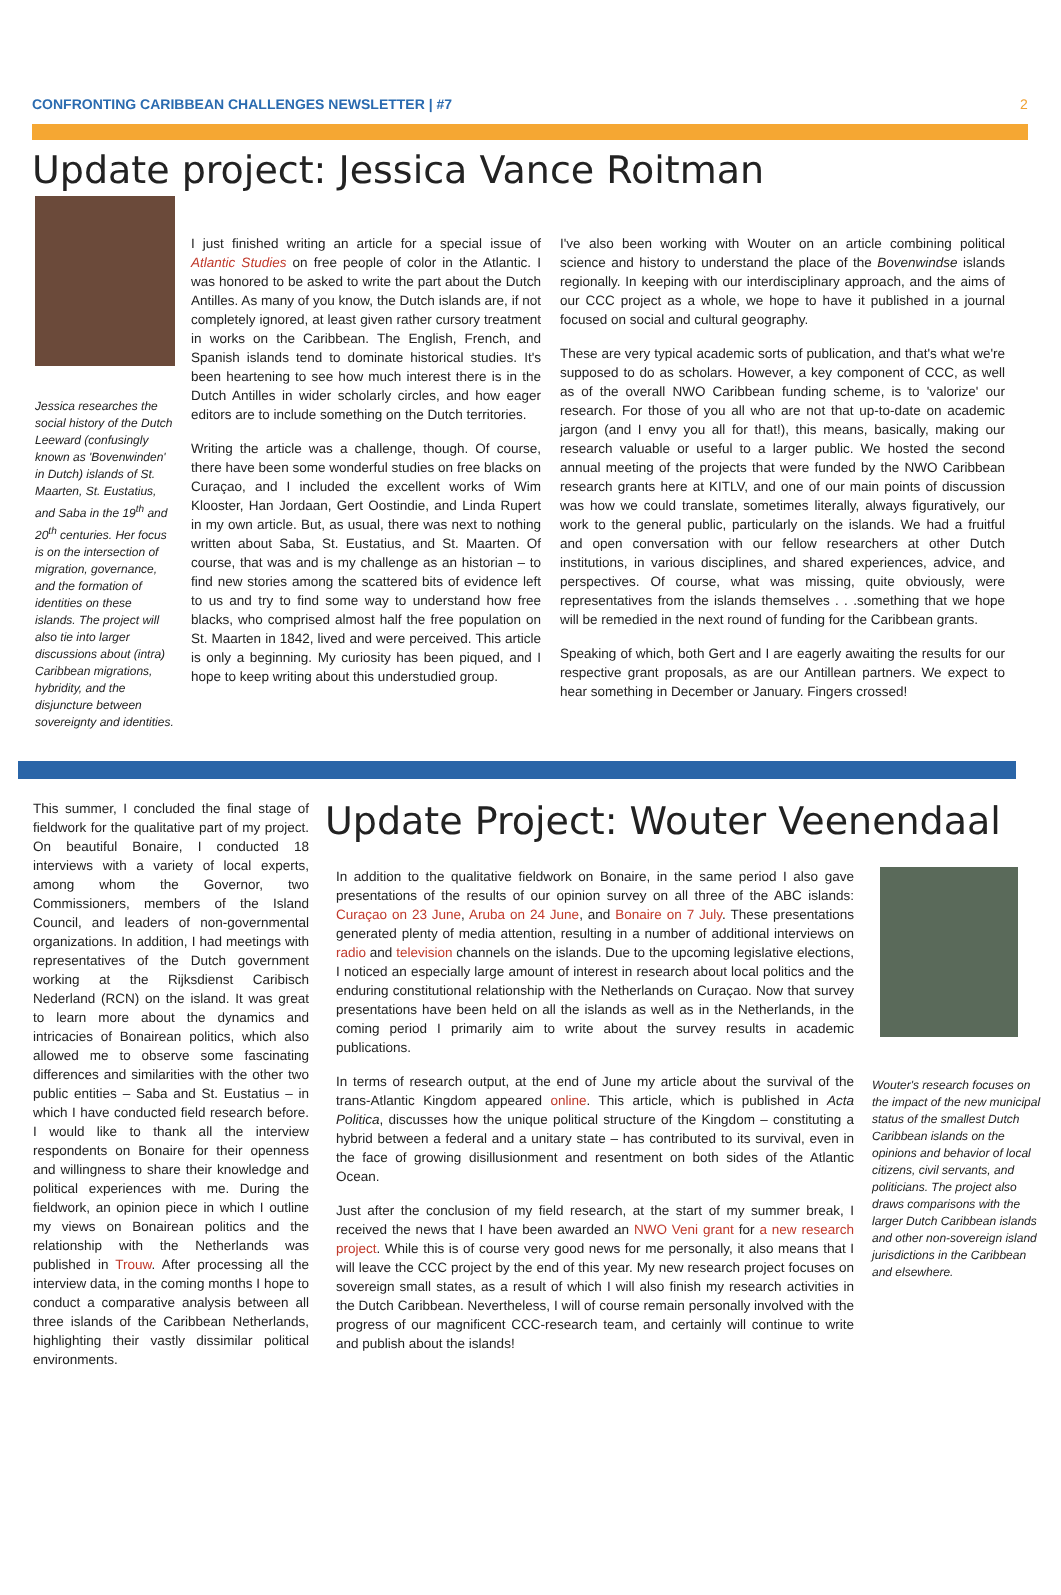CONFRONTING CARIBBEAN CHALLENGES NEWSLETTER | #7 2
Update project: Jessica Vance Roitman
Jessica researches the social history of the Dutch Leeward (confusingly known as 'Bovenwinden' in Dutch) islands of St. Maarten, St. Eustatius, and Saba in the 19<sup>th</sup> and 20<sup>th</sup> centuries. Her focus is on the intersection of migration, governance, and the formation of identities on these islands. The project will also tie into larger discussions about (intra) Caribbean migrations, hybridity, and the disjuncture between sovereignty and identities.
I just finished writing an article for a special issue of Atlantic Studies on free people of color in the Atlantic. I was honored to be asked to write the part about the Dutch Antilles. As many of you know, the Dutch islands are, if not completely ignored, at least given rather cursory treatment in works on the Caribbean. The English, French, and Spanish islands tend to dominate historical studies. It's been heartening to see how much interest there is in the Dutch Antilles in wider scholarly circles, and how eager editors are to include something on the Dutch territories.
Writing the article was a challenge, though. Of course, there have been some wonderful studies on free blacks on Curaçao, and I included the excellent works of Wim Klooster, Han Jordaan, Gert Oostindie, and Linda Rupert in my own article. But, as usual, there was next to nothing written about Saba, St. Eustatius, and St. Maarten. Of course, that was and is my challenge as an historian – to find new stories among the scattered bits of evidence left to us and try to find some way to understand how free blacks, who comprised almost half the free population on St. Maarten in 1842, lived and were perceived. This article is only a beginning. My curiosity has been piqued, and I hope to keep writing about this understudied group.
I've also been working with Wouter on an article combining political science and history to understand the place of the Bovenwindse islands regionally. In keeping with our interdisciplinary approach, and the aims of our CCC project as a whole, we hope to have it published in a journal focused on social and cultural geography.
These are very typical academic sorts of publication, and that's what we're supposed to do as scholars. However, a key component of CCC, as well as of the overall NWO Caribbean funding scheme, is to 'valorize' our research. For those of you all who are not that up-to-date on academic jargon (and I envy you all for that!), this means, basically, making our research valuable or useful to a larger public. We hosted the second annual meeting of the projects that were funded by the NWO Caribbean research grants here at KITLV, and one of our main points of discussion was how we could translate, sometimes literally, always figuratively, our work to the general public, particularly on the islands. We had a fruitful and open conversation with our fellow researchers at other Dutch institutions, in various disciplines, and shared experiences, advice, and perspectives. Of course, what was missing, quite obviously, were representatives from the islands themselves . . .something that we hope will be remedied in the next round of funding for the Caribbean grants.
Speaking of which, both Gert and I are eagerly awaiting the results for our respective grant proposals, as are our Antillean partners. We expect to hear something in December or January. Fingers crossed!
This summer, I concluded the final stage of fieldwork for the qualitative part of my project. On beautiful Bonaire, I conducted 18 interviews with a variety of local experts, among whom the Governor, two Commissioners, members of the Island Council, and leaders of non-governmental organizations. In addition, I had meetings with representatives of the Dutch government working at the Rijksdienst Caribisch Nederland (RCN) on the island. It was great to learn more about the dynamics and intricacies of Bonairean politics, which also allowed me to observe some fascinating differences and similarities with the other two public entities – Saba and St. Eustatius – in which I have conducted field research before. I would like to thank all the interview respondents on Bonaire for their openness and willingness to share their knowledge and political experiences with me. During the fieldwork, an opinion piece in which I outline my views on Bonairean politics and the relationship with the Netherlands was published in Trouw. After processing all the interview data, in the coming months I hope to conduct a comparative analysis between all three islands of the Caribbean Netherlands, highlighting their vastly dissimilar political environments.
Update Project: Wouter Veenendaal
In addition to the qualitative fieldwork on Bonaire, in the same period I also gave presentations of the results of our opinion survey on all three of the ABC islands: Curaçao on 23 June, Aruba on 24 June, and Bonaire on 7 July. These presentations generated plenty of media attention, resulting in a number of additional interviews on radio and television channels on the islands. Due to the upcoming legislative elections, I noticed an especially large amount of interest in research about local politics and the enduring constitutional relationship with the Netherlands on Curaçao. Now that survey presentations have been held on all the islands as well as in the Netherlands, in the coming period I primarily aim to write about the survey results in academic publications.
In terms of research output, at the end of June my article about the survival of the trans-Atlantic Kingdom appeared online. This article, which is published in Acta Politica, discusses how the unique political structure of the Kingdom – constituting a hybrid between a federal and a unitary state – has contributed to its survival, even in the face of growing disillusionment and resentment on both sides of the Atlantic Ocean.
Just after the conclusion of my field research, at the start of my summer break, I received the news that I have been awarded an NWO Veni grant for a new research project. While this is of course very good news for me personally, it also means that I will leave the CCC project by the end of this year. My new research project focuses on sovereign small states, as a result of which I will also finish my research activities in the Dutch Caribbean. Nevertheless, I will of course remain personally involved with the progress of our magnificent CCC-research team, and certainly will continue to write and publish about the islands!
Wouter's research focuses on the impact of the new municipal status of the smallest Dutch Caribbean islands on the opinions and behavior of local citizens, civil servants, and politicians. The project also draws comparisons with the larger Dutch Caribbean islands and other non-sovereign island jurisdictions in the Caribbean and elsewhere.